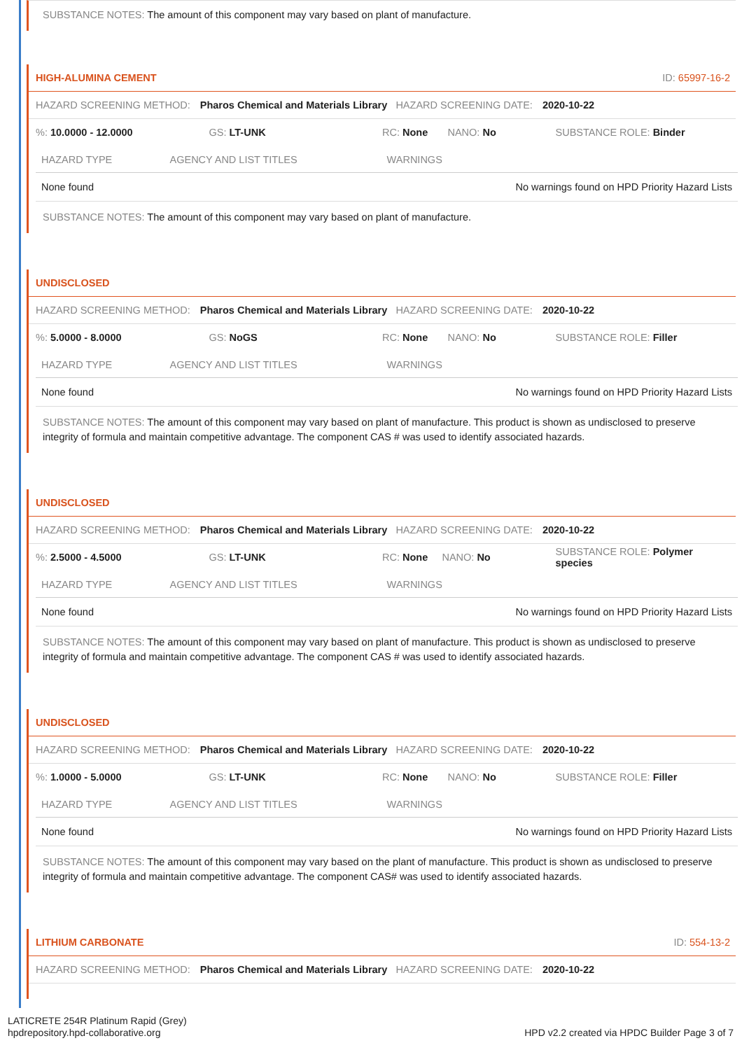SUBSTANCE NOTES: The amount of this component may vary based on plant of manufacture.
HIGH-ALUMINA CEMENT ID: 65997-16-2
HAZARD SCREENING METHOD: Pharos Chemical and Materials Library HAZARD SCREENING DATE: 2020-10-22
%: 10.0000 - 12.0000 GS: LT-UNK RC: None NANO: No SUBSTANCE ROLE: Binder
| HAZARD TYPE | AGENCY AND LIST TITLES | WARNINGS |
| --- | --- | --- |
| None found | | No warnings found on HPD Priority Hazard Lists |
SUBSTANCE NOTES: The amount of this component may vary based on plant of manufacture.
UNDISCLOSED
HAZARD SCREENING METHOD: Pharos Chemical and Materials Library HAZARD SCREENING DATE: 2020-10-22
%: 5.0000 - 8.0000 GS: NoGS RC: None NANO: No SUBSTANCE ROLE: Filler
| HAZARD TYPE | AGENCY AND LIST TITLES | WARNINGS |
| --- | --- | --- |
| None found | | No warnings found on HPD Priority Hazard Lists |
SUBSTANCE NOTES: The amount of this component may vary based on plant of manufacture. This product is shown as undisclosed to preserve integrity of formula and maintain competitive advantage. The component CAS # was used to identify associated hazards.
UNDISCLOSED
HAZARD SCREENING METHOD: Pharos Chemical and Materials Library HAZARD SCREENING DATE: 2020-10-22
%: 2.5000 - 4.5000 GS: LT-UNK RC: None NANO: No
SUBSTANCE ROLE: Polymer species
| HAZARD TYPE | AGENCY AND LIST TITLES | WARNINGS |
| --- | --- | --- |
| None found | | No warnings found on HPD Priority Hazard Lists |
SUBSTANCE NOTES: The amount of this component may vary based on plant of manufacture. This product is shown as undisclosed to preserve integrity of formula and maintain competitive advantage. The component CAS # was used to identify associated hazards.
UNDISCLOSED
HAZARD SCREENING METHOD: Pharos Chemical and Materials Library HAZARD SCREENING DATE: 2020-10-22
%: 1.0000 - 5.0000 GS: LT-UNK RC: None NANO: No SUBSTANCE ROLE: Filler
| HAZARD TYPE | AGENCY AND LIST TITLES | WARNINGS |
| --- | --- | --- |
| None found | | No warnings found on HPD Priority Hazard Lists |
SUBSTANCE NOTES: The amount of this component may vary based on the plant of manufacture. This product is shown as undisclosed to preserve integrity of formula and maintain competitive advantage. The component CAS# was used to identify associated hazards.
LITHIUM CARBONATE ID: 554-13-2
HAZARD SCREENING METHOD: Pharos Chemical and Materials Library HAZARD SCREENING DATE: 2020-10-22
LATICRETE 254R Platinum Rapid (Grey)
hpdrepository.hpd-collaborative.org
HPD v2.2 created via HPDC Builder Page 3 of 7